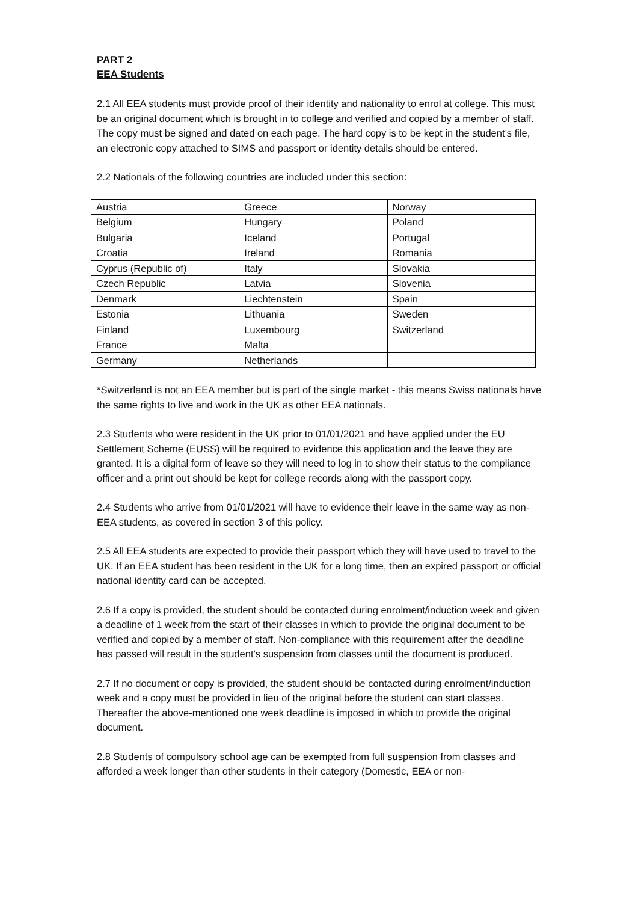PART 2
EEA Students
2.1 All EEA students must provide proof of their identity and nationality to enrol at college. This must be an original document which is brought in to college and verified and copied by a member of staff. The copy must be signed and dated on each page. The hard copy is to be kept in the student’s file, an electronic copy attached to SIMS and passport or identity details should be entered.
2.2 Nationals of the following countries are included under this section:
| Austria | Greece | Norway |
| Belgium | Hungary | Poland |
| Bulgaria | Iceland | Portugal |
| Croatia | Ireland | Romania |
| Cyprus (Republic of) | Italy | Slovakia |
| Czech Republic | Latvia | Slovenia |
| Denmark | Liechtenstein | Spain |
| Estonia | Lithuania | Sweden |
| Finland | Luxembourg | Switzerland |
| France | Malta | |
| Germany | Netherlands | |
*Switzerland is not an EEA member but is part of the single market - this means Swiss nationals have the same rights to live and work in the UK as other EEA nationals.
2.3 Students who were resident in the UK prior to 01/01/2021 and have applied under the EU Settlement Scheme (EUSS) will be required to evidence this application and the leave they are granted. It is a digital form of leave so they will need to log in to show their status to the compliance officer and a print out should be kept for college records along with the passport copy.
2.4 Students who arrive from 01/01/2021 will have to evidence their leave in the same way as non-EEA students, as covered in section 3 of this policy.
2.5 All EEA students are expected to provide their passport which they will have used to travel to the UK. If an EEA student has been resident in the UK for a long time, then an expired passport or official national identity card can be accepted.
2.6 If a copy is provided, the student should be contacted during enrolment/induction week and given a deadline of 1 week from the start of their classes in which to provide the original document to be verified and copied by a member of staff. Non-compliance with this requirement after the deadline has passed will result in the student’s suspension from classes until the document is produced.
2.7 If no document or copy is provided, the student should be contacted during enrolment/induction week and a copy must be provided in lieu of the original before the student can start classes. Thereafter the above-mentioned one week deadline is imposed in which to provide the original document.
2.8 Students of compulsory school age can be exempted from full suspension from classes and afforded a week longer than other students in their category (Domestic, EEA or non-